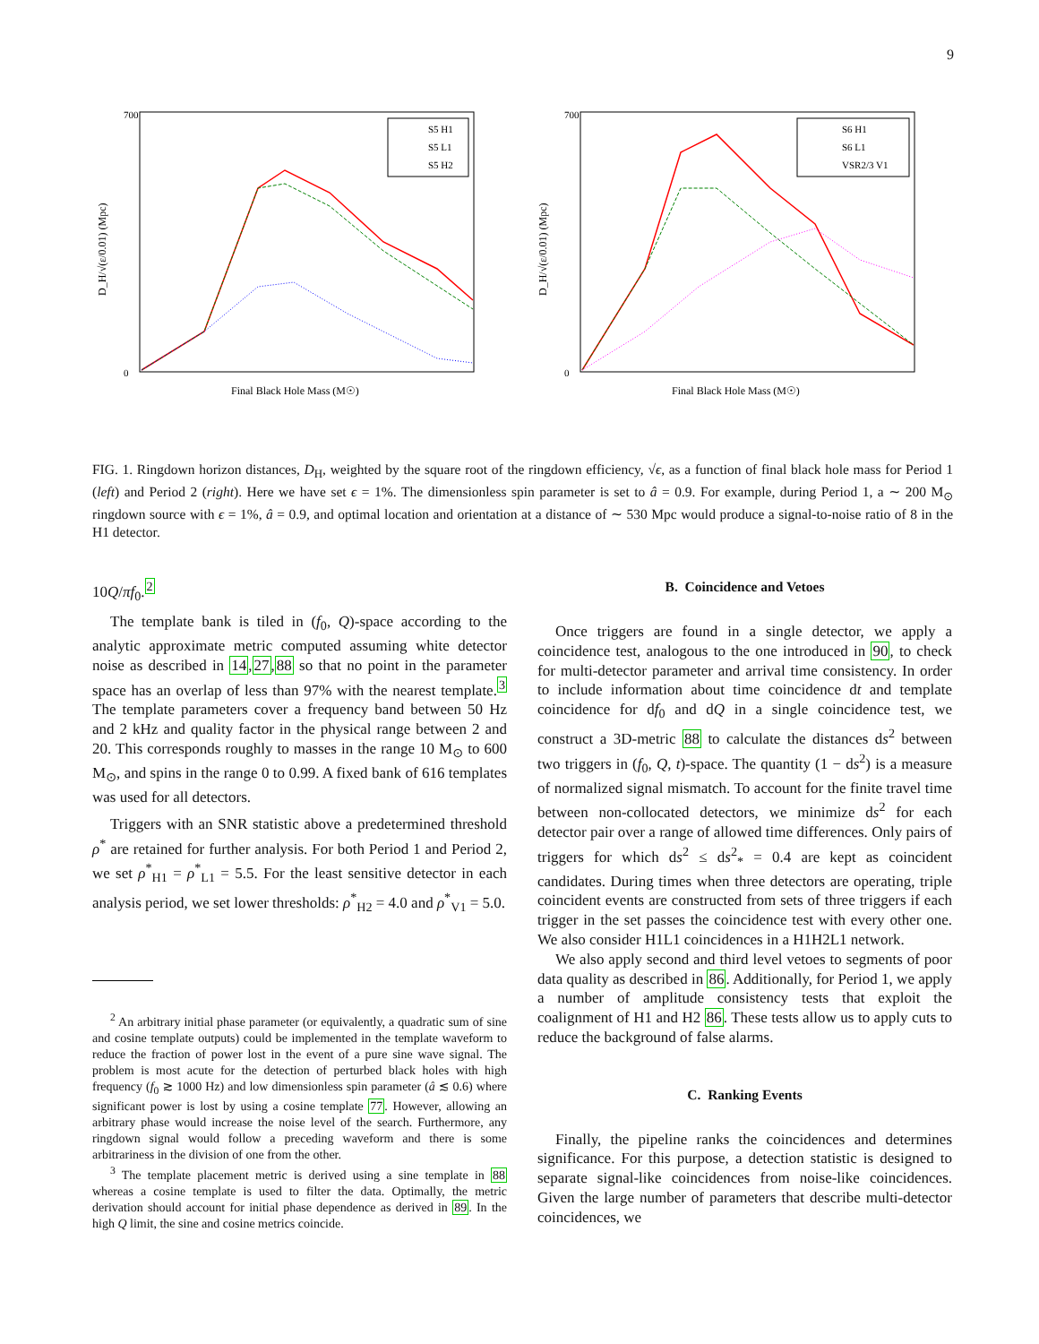9
700
0
Final Black Hole Mass (M☉)
D_H/√(ε/0.01) (Mpc)
S5 H1
S5 L1
S5 H2
700
0
Final Black Hole Mass (M☉)
D_H/√(ε/0.01) (Mpc)
S6 H1
S6 L1
VSR2/3 V1
FIG. 1. Ringdown horizon distances, D<sub>H</sub>, weighted by the square root of the ringdown efficiency, √ϵ, as a function of final black hole mass for Period 1 (left) and Period 2 (right). Here we have set ϵ = 1%. The dimensionless spin parameter is set to â = 0.9. For example, during Period 1, a ∼ 200 M<sub>⊙</sub> ringdown source with ϵ = 1%, â = 0.9, and optimal location and orientation at a distance of ∼ 530 Mpc would produce a signal-to-noise ratio of 8 in the H1 detector.
10Q/πf<sub>0</sub>.<sup>2</sup>
The template bank is tiled in (f<sub>0</sub>, Q)-space according to the analytic approximate metric computed assuming white detector noise as described in 14,27,88 so that no point in the parameter space has an overlap of less than 97% with the nearest template.<sup>3</sup> The template parameters cover a frequency band between 50 Hz and 2 kHz and quality factor in the physical range between 2 and 20. This corresponds roughly to masses in the range 10 M<sub>⊙</sub> to 600 M<sub>⊙</sub>, and spins in the range 0 to 0.99. A fixed bank of 616 templates was used for all detectors.
Triggers with an SNR statistic above a predetermined threshold ρ<sup>*</sup> are retained for further analysis. For both Period 1 and Period 2, we set ρ<sup>*</sup><sub>H1</sub> = ρ<sup>*</sup><sub>L1</sub> = 5.5. For the least sensitive detector in each analysis period, we set lower thresholds: ρ<sup>*</sup><sub>H2</sub> = 4.0 and ρ<sup>*</sup><sub>V1</sub> = 5.0.
<sup>2</sup> An arbitrary initial phase parameter (or equivalently, a quadratic sum of sine and cosine template outputs) could be implemented in the template waveform to reduce the fraction of power lost in the event of a pure sine wave signal. The problem is most acute for the detection of perturbed black holes with high frequency (f<sub>0</sub> ≳ 1000 Hz) and low dimensionless spin parameter (â ≲ 0.6) where significant power is lost by using a cosine template 77. However, allowing an arbitrary phase would increase the noise level of the search. Furthermore, any ringdown signal would follow a preceding waveform and there is some arbitrariness in the division of one from the other.
<sup>3</sup> The template placement metric is derived using a sine template in 88 whereas a cosine template is used to filter the data. Optimally, the metric derivation should account for initial phase dependence as derived in 89. In the high Q limit, the sine and cosine metrics coincide.
B. Coincidence and Vetoes
Once triggers are found in a single detector, we apply a coincidence test, analogous to the one introduced in 90, to check for multi-detector parameter and arrival time consistency. In order to include information about time coincidence dt and template coincidence for df<sub>0</sub> and dQ in a single coincidence test, we construct a 3D-metric 88 to calculate the distances ds<sup>2</sup> between two triggers in (f<sub>0</sub>, Q, t)-space. The quantity (1 − ds<sup>2</sup>) is a measure of normalized signal mismatch. To account for the finite travel time between non-collocated detectors, we minimize ds<sup>2</sup> for each detector pair over a range of allowed time differences. Only pairs of triggers for which ds<sup>2</sup> ≤ ds<sup>2</sup><sub>*</sub> = 0.4 are kept as coincident candidates. During times when three detectors are operating, triple coincident events are constructed from sets of three triggers if each trigger in the set passes the coincidence test with every other one. We also consider H1L1 coincidences in a H1H2L1 network.
We also apply second and third level vetoes to segments of poor data quality as described in 86. Additionally, for Period 1, we apply a number of amplitude consistency tests that exploit the coalignment of H1 and H2 86. These tests allow us to apply cuts to reduce the background of false alarms.
C. Ranking Events
Finally, the pipeline ranks the coincidences and determines significance. For this purpose, a detection statistic is designed to separate signal-like coincidences from noise-like coincidences. Given the large number of parameters that describe multi-detector coincidences, we